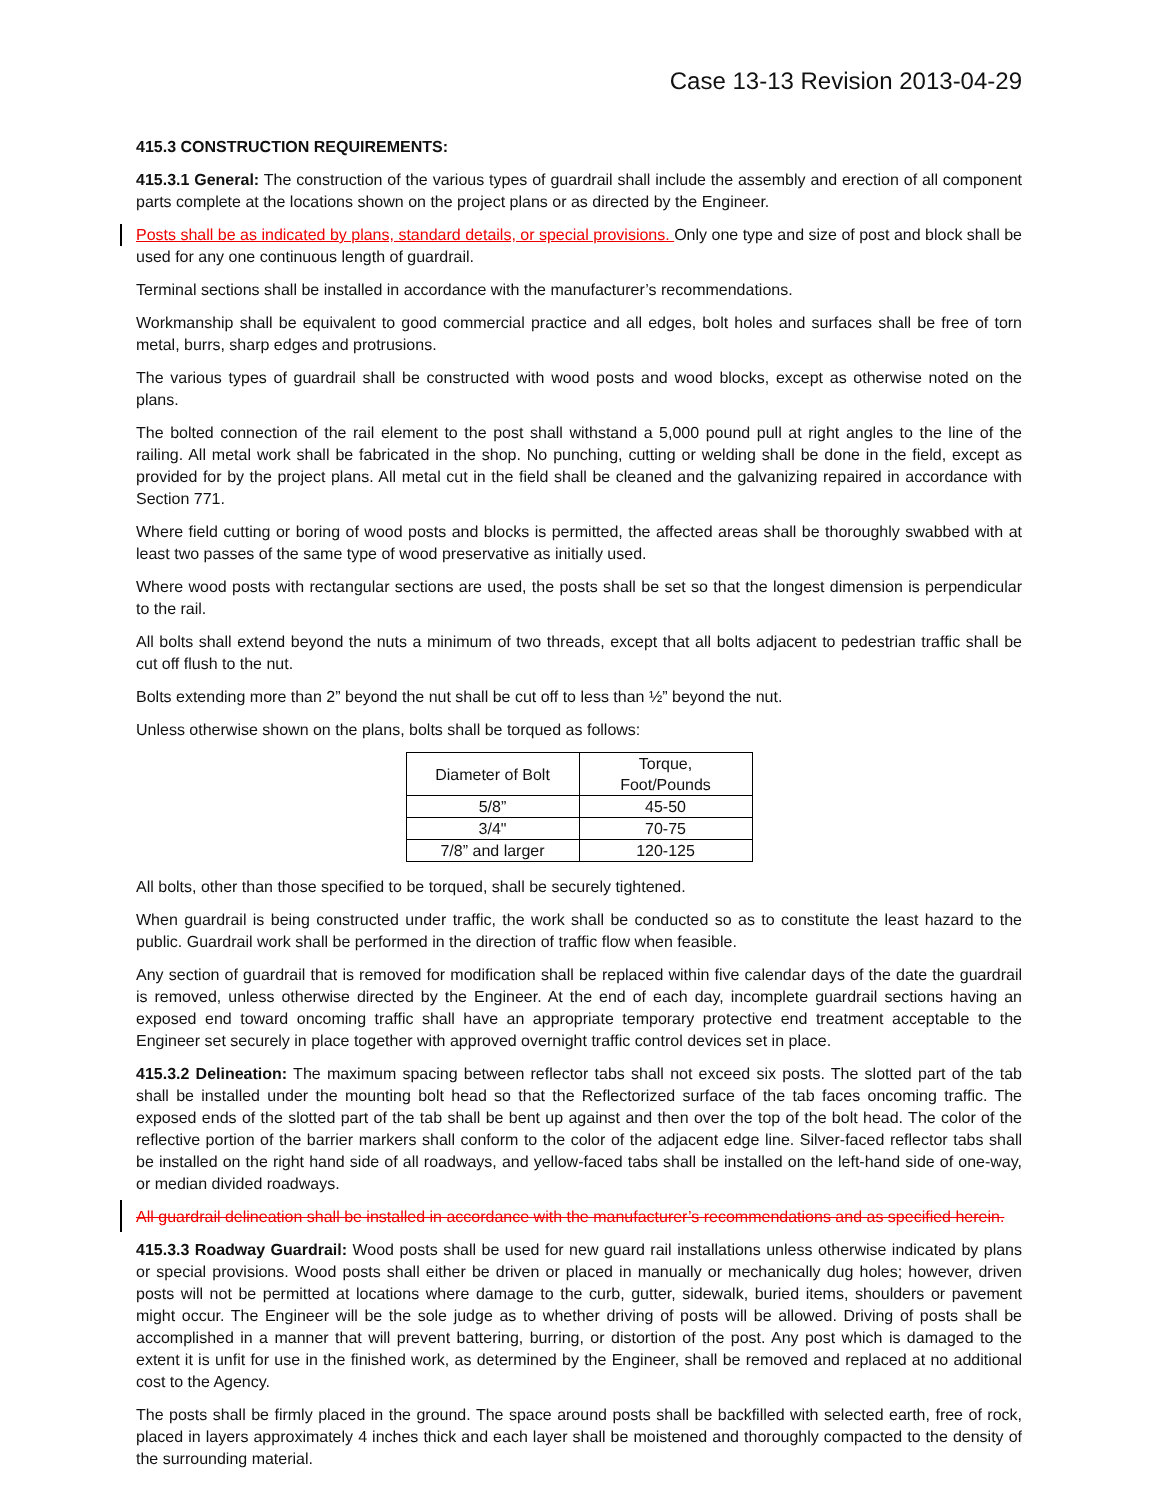Case 13-13 Revision 2013-04-29
415.3 CONSTRUCTION REQUIREMENTS:
415.3.1 General: The construction of the various types of guardrail shall include the assembly and erection of all component parts complete at the locations shown on the project plans or as directed by the Engineer.
Posts shall be as indicated by plans, standard details, or special provisions. Only one type and size of post and block shall be used for any one continuous length of guardrail.
Terminal sections shall be installed in accordance with the manufacturer’s recommendations.
Workmanship shall be equivalent to good commercial practice and all edges, bolt holes and surfaces shall be free of torn metal, burrs, sharp edges and protrusions.
The various types of guardrail shall be constructed with wood posts and wood blocks, except as otherwise noted on the plans.
The bolted connection of the rail element to the post shall withstand a 5,000 pound pull at right angles to the line of the railing. All metal work shall be fabricated in the shop. No punching, cutting or welding shall be done in the field, except as provided for by the project plans. All metal cut in the field shall be cleaned and the galvanizing repaired in accordance with Section 771.
Where field cutting or boring of wood posts and blocks is permitted, the affected areas shall be thoroughly swabbed with at least two passes of the same type of wood preservative as initially used.
Where wood posts with rectangular sections are used, the posts shall be set so that the longest dimension is perpendicular to the rail.
All bolts shall extend beyond the nuts a minimum of two threads, except that all bolts adjacent to pedestrian traffic shall be cut off flush to the nut.
Bolts extending more than 2” beyond the nut shall be cut off to less than ½” beyond the nut.
Unless otherwise shown on the plans, bolts shall be torqued as follows:
| Diameter of Bolt | Torque, Foot/Pounds |
| 5/8” | 45-50 |
| 3/4" | 70-75 |
| 7/8” and larger | 120-125 |
All bolts, other than those specified to be torqued, shall be securely tightened.
When guardrail is being constructed under traffic, the work shall be conducted so as to constitute the least hazard to the public. Guardrail work shall be performed in the direction of traffic flow when feasible.
Any section of guardrail that is removed for modification shall be replaced within five calendar days of the date the guardrail is removed, unless otherwise directed by the Engineer. At the end of each day, incomplete guardrail sections having an exposed end toward oncoming traffic shall have an appropriate temporary protective end treatment acceptable to the Engineer set securely in place together with approved overnight traffic control devices set in place.
415.3.2 Delineation: The maximum spacing between reflector tabs shall not exceed six posts. The slotted part of the tab shall be installed under the mounting bolt head so that the Reflectorized surface of the tab faces oncoming traffic. The exposed ends of the slotted part of the tab shall be bent up against and then over the top of the bolt head. The color of the reflective portion of the barrier markers shall conform to the color of the adjacent edge line. Silver-faced reflector tabs shall be installed on the right hand side of all roadways, and yellow-faced tabs shall be installed on the left-hand side of one-way, or median divided roadways.
All guardrail delineation shall be installed in accordance with the manufacturer’s recommendations and as specified herein.
415.3.3 Roadway Guardrail: Wood posts shall be used for new guard rail installations unless otherwise indicated by plans or special provisions. Wood posts shall either be driven or placed in manually or mechanically dug holes; however, driven posts will not be permitted at locations where damage to the curb, gutter, sidewalk, buried items, shoulders or pavement might occur. The Engineer will be the sole judge as to whether driving of posts will be allowed. Driving of posts shall be accomplished in a manner that will prevent battering, burring, or distortion of the post. Any post which is damaged to the extent it is unfit for use in the finished work, as determined by the Engineer, shall be removed and replaced at no additional cost to the Agency.
The posts shall be firmly placed in the ground. The space around posts shall be backfilled with selected earth, free of rock, placed in layers approximately 4 inches thick and each layer shall be moistened and thoroughly compacted to the density of the surrounding material.